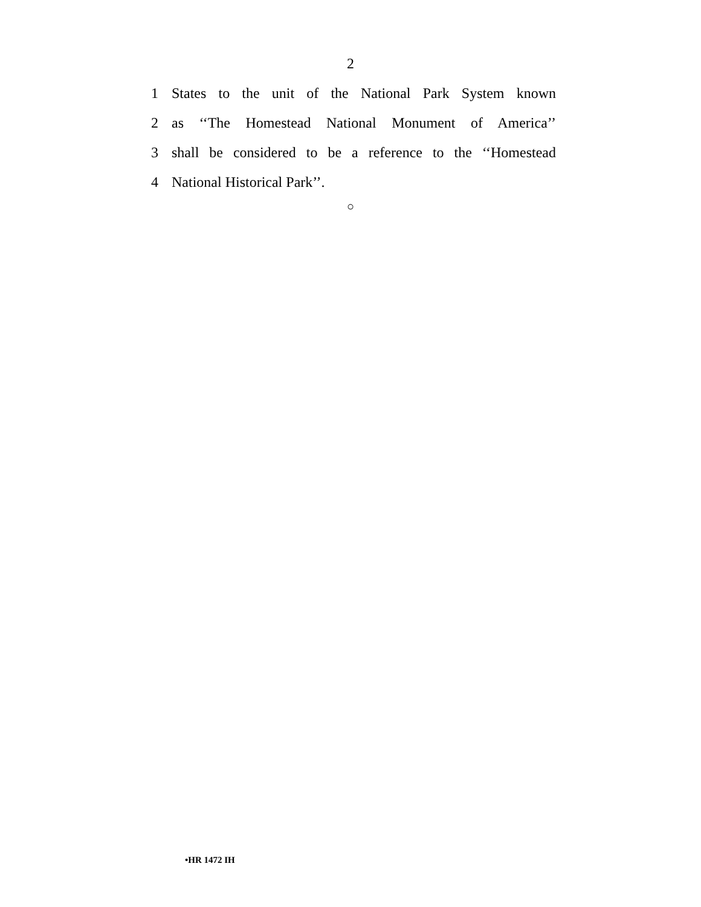2
1 States to the unit of the National Park System known
2 as ‘‘The Homestead National Monument of America’’
3 shall be considered to be a reference to the ‘‘Homestead
4 National Historical Park’’.
○
•HR 1472 IH